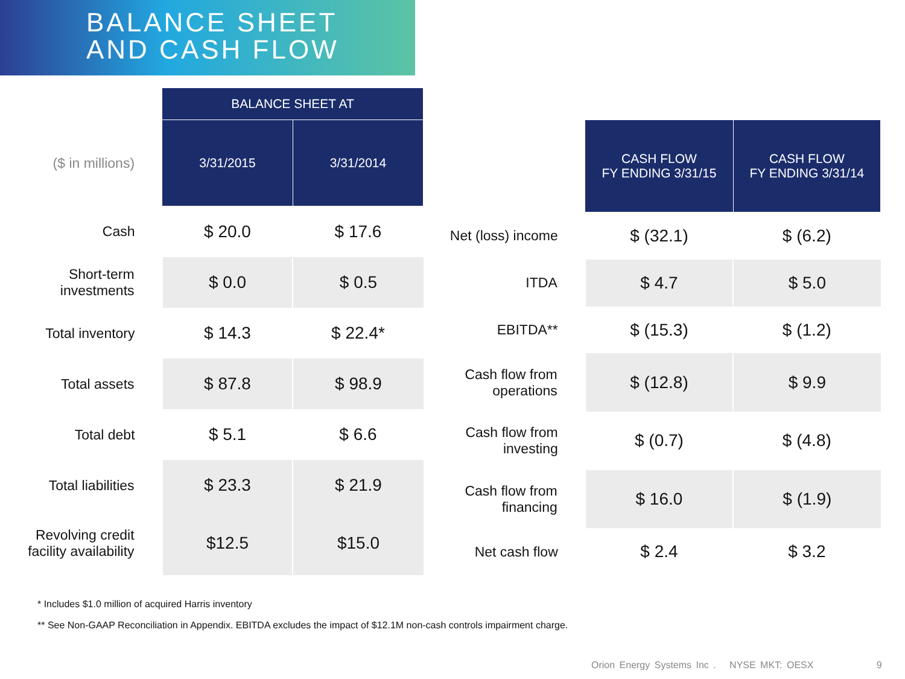BALANCE SHEET
AND CASH FLOW
| | BALANCE SHEET AT | |
| ($ in millions) | 3/31/2015 | 3/31/2014 |
| Cash | $ 20.0 | $ 17.6 |
| Short-term investments | $ 0.0 | $ 0.5 |
| Total inventory | $ 14.3 | $ 22.4* |
| Total assets | $ 87.8 | $ 98.9 |
| Total debt | $ 5.1 | $ 6.6 |
| Total liabilities | $ 23.3 | $ 21.9 |
| Revolving credit facility availability | $12.5 | $15.0 |
| | CASH FLOW FY ENDING 3/31/15 | CASH FLOW FY ENDING 3/31/14 |
| Net (loss) income | $ (32.1) | $ (6.2) |
| ITDA | $ 4.7 | $ 5.0 |
| EBITDA** | $ (15.3) | $ (1.2) |
| Cash flow from operations | $ (12.8) | $ 9.9 |
| Cash flow from investing | $ (0.7) | $ (4.8) |
| Cash flow from financing | $ 16.0 | $ (1.9) |
| Net cash flow | $ 2.4 | $ 3.2 |
* Includes $1.0 million of acquired Harris inventory
** See Non-GAAP Reconciliation in Appendix. EBITDA excludes the impact of $12.1M non-cash controls impairment charge.
Orion Energy Systems Inc . NYSE MKT: OESX 9